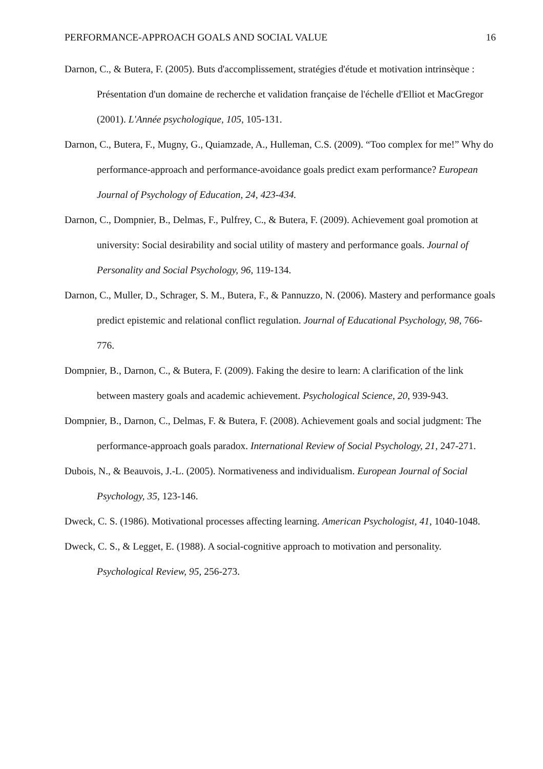PERFORMANCE-APPROACH GOALS AND SOCIAL VALUE 16
Darnon, C., & Butera, F. (2005). Buts d'accomplissement, stratégies d'étude et motivation intrinsèque : Présentation d'un domaine de recherche et validation française de l'échelle d'Elliot et MacGregor (2001). L'Année psychologique, 105, 105-131.
Darnon, C., Butera, F., Mugny, G., Quiamzade, A., Hulleman, C.S. (2009). “Too complex for me!” Why do performance-approach and performance-avoidance goals predict exam performance? European Journal of Psychology of Education, 24, 423-434.
Darnon, C., Dompnier, B., Delmas, F., Pulfrey, C., & Butera, F. (2009). Achievement goal promotion at university: Social desirability and social utility of mastery and performance goals. Journal of Personality and Social Psychology, 96, 119-134.
Darnon, C., Muller, D., Schrager, S. M., Butera, F., & Pannuzzo, N. (2006). Mastery and performance goals predict epistemic and relational conflict regulation. Journal of Educational Psychology, 98, 766-776.
Dompnier, B., Darnon, C., & Butera, F. (2009). Faking the desire to learn: A clarification of the link between mastery goals and academic achievement. Psychological Science, 20, 939-943.
Dompnier, B., Darnon, C., Delmas, F. & Butera, F. (2008). Achievement goals and social judgment: The performance-approach goals paradox. International Review of Social Psychology, 21, 247-271.
Dubois, N., & Beauvois, J.-L. (2005). Normativeness and individualism. European Journal of Social Psychology, 35, 123-146.
Dweck, C. S. (1986). Motivational processes affecting learning. American Psychologist, 41, 1040-1048.
Dweck, C. S., & Legget, E. (1988). A social-cognitive approach to motivation and personality. Psychological Review, 95, 256-273.